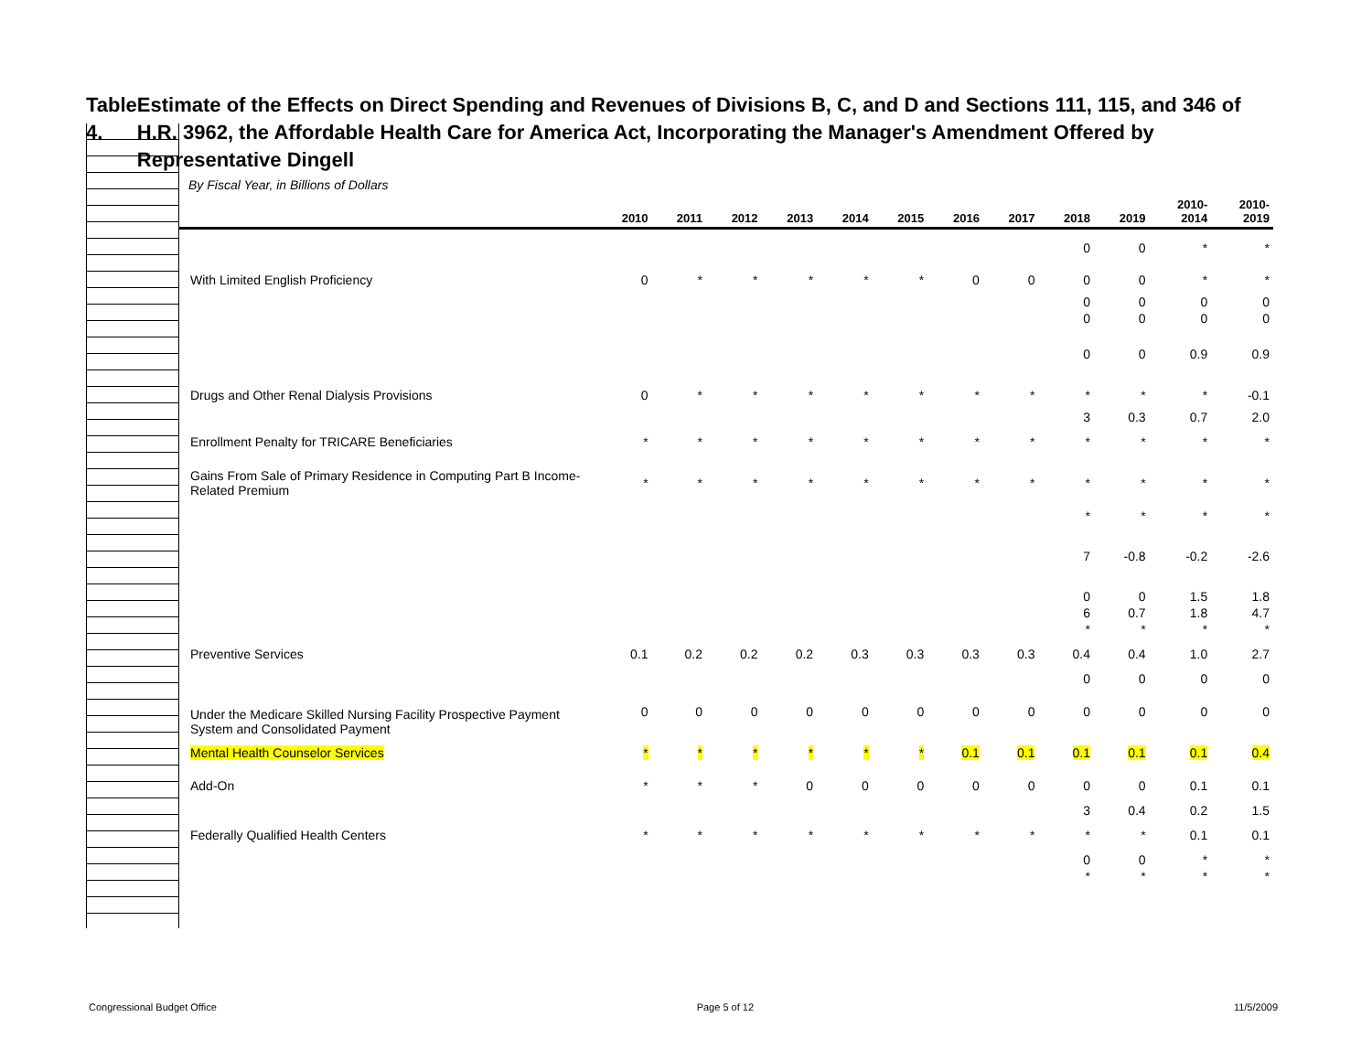Table 4. Estimate of the Effects on Direct Spending and Revenues of Divisions B, C, and D and Sections 111, 115, and 346 of H.R. 3962, the Affordable Health Care for America Act, Incorporating the Manager's Amendment Offered by Representative Dingell
By Fiscal Year, in Billions of Dollars
| | 2010 | 2011 | 2012 | 2013 | 2014 | 2015 | 2016 | 2017 | 2018 | 2019 | 2010- 2014 | 2010- 2019 |
| --- | --- | --- | --- | --- | --- | --- | --- | --- | --- | --- | --- | --- |
| | | | | | | | | | 0 | 0 | * | * |
| With Limited English Proficiency | 0 | * | * | * | * | * | 0 | 0 | 0 | 0 | * | * |
| | | | | | | | | | 0 | 0 | 0 | 0 |
| | | | | | | | | | 0 | 0 | 0 | 0 |
| | | | | | | | | | 0 | 0 | 0.9 | 0.9 |
| Drugs and Other Renal Dialysis Provisions | 0 | * | * | * | * | * | * | * | * | * | * | -0.1 |
| | | | | | | | | | 3 | 0.3 | 0.7 | 2.0 |
| Enrollment Penalty for TRICARE Beneficiaries | * | * | * | * | * | * | * | * | * | * | * | * |
| Gains From Sale of Primary Residence in Computing Part B Income-Related Premium | * | * | * | * | * | * | * | * | * | * | * | * |
| | | | | | | | | | * | * | * | * |
| | | | | | | | | | 7 | -0.8 | -0.2 | -2.6 |
| | | | | | | | | | 0 | 0 | 1.5 | 1.8 |
| | | | | | | | | | 6 | 0.7 | 1.8 | 4.7 |
| | | | | | | | | | * | * | * | * |
| Preventive Services | 0.1 | 0.2 | 0.2 | 0.2 | 0.3 | 0.3 | 0.3 | 0.3 | 0.4 | 0.4 | 1.0 | 2.7 |
| | | | | | | | | | 0 | 0 | 0 | 0 |
| Under the Medicare Skilled Nursing Facility Prospective Payment System and Consolidated Payment | 0 | 0 | 0 | 0 | 0 | 0 | 0 | 0 | 0 | 0 | 0 | 0 |
| Mental Health Counselor Services | * | * | * | * | * | * | 0.1 | 0.1 | 0.1 | 0.1 | 0.1 | 0.4 |
| Add-On | * | * | * | 0 | 0 | 0 | 0 | 0 | 0 | 0 | 0.1 | 0.1 |
| | | | | | | | | | 3 | 0.4 | 0.2 | 1.5 |
| Federally Qualified Health Centers | * | * | * | * | * | * | * | * | * | * | 0.1 | 0.1 |
| | | | | | | | | | 0 | 0 | * | * |
| | | | | | | | | | * | * | * | * |
Congressional Budget Office Page 5 of 12 11/5/2009